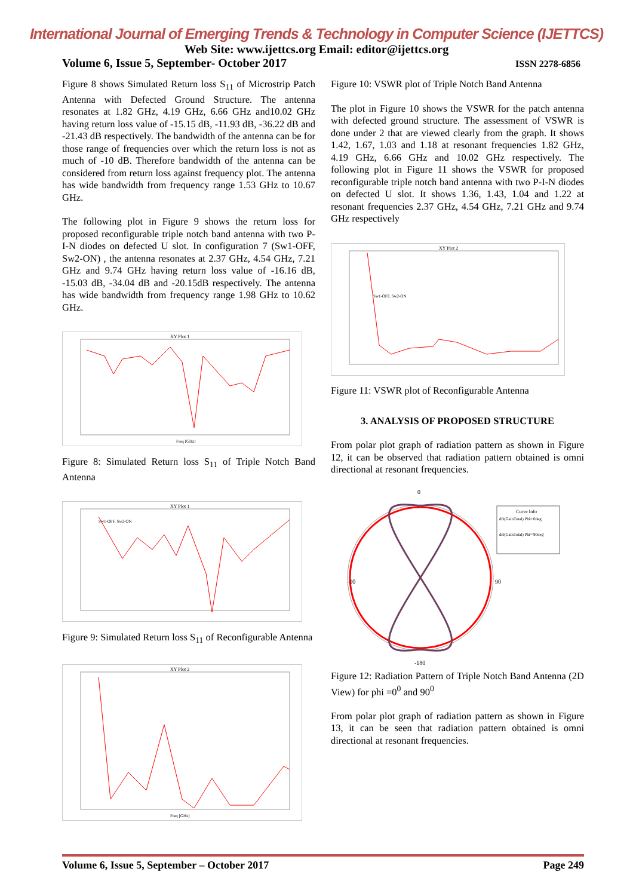International Journal of Emerging Trends & Technology in Computer Science (IJETTCS)
Web Site: www.ijettcs.org Email: editor@ijettcs.org
Volume 6, Issue 5, September- October 2017 ISSN 2278-6856
Figure 8 shows Simulated Return loss S<sub>11</sub> of Microstrip Patch Antenna with Defected Ground Structure. The antenna resonates at 1.82 GHz, 4.19 GHz, 6.66 GHz and10.02 GHz having return loss value of -15.15 dB, -11.93 dB, -36.22 dB and -21.43 dB respectively. The bandwidth of the antenna can be for those range of frequencies over which the return loss is not as much of -10 dB. Therefore bandwidth of the antenna can be considered from return loss against frequency plot. The antenna has wide bandwidth from frequency range 1.53 GHz to 10.67 GHz.
The following plot in Figure 9 shows the return loss for proposed reconfigurable triple notch band antenna with two P-I-N diodes on defected U slot. In configuration 7 (Sw1-OFF, Sw2-ON) , the antenna resonates at 2.37 GHz, 4.54 GHz, 7.21 GHz and 9.74 GHz having return loss value of -16.16 dB, -15.03 dB, -34.04 dB and -20.15dB respectively. The antenna has wide bandwidth from frequency range 1.98 GHz to 10.62 GHz.
XY Plot 1
Freq [GHz]
Figure 8: Simulated Return loss S<sub>11</sub> of Triple Notch Band Antenna
XY Plot 1
Sw1-OFF, Sw2-ON
Figure 9: Simulated Return loss S<sub>11</sub> of Reconfigurable Antenna
XY Plot 2
Freq [GHz]
Figure 10: VSWR plot of Triple Notch Band Antenna
The plot in Figure 10 shows the VSWR for the patch antenna with defected ground structure. The assessment of VSWR is done under 2 that are viewed clearly from the graph. It shows 1.42, 1.67, 1.03 and 1.18 at resonant frequencies 1.82 GHz, 4.19 GHz, 6.66 GHz and 10.02 GHz respectively. The following plot in Figure 11 shows the VSWR for proposed reconfigurable triple notch band antenna with two P-I-N diodes on defected U slot. It shows 1.36, 1.43, 1.04 and 1.22 at resonant frequencies 2.37 GHz, 4.54 GHz, 7.21 GHz and 9.74 GHz respectively
XY Plot 2
Sw1-OFF, Sw2-ON
Figure 11: VSWR plot of Reconfigurable Antenna
3. ANALYSIS OF PROPOSED STRUCTURE
From polar plot graph of radiation pattern as shown in Figure 12, it can be observed that radiation pattern obtained is omni directional at resonant frequencies.
0
-90
90
-180
Curve Info
dB(GainTotal) Phi='0deg'
dB(GainTotal) Phi='90deg'
Figure 12: Radiation Pattern of Triple Notch Band Antenna (2D View) for phi =0<sup>0</sup> and 90<sup>0</sup>
From polar plot graph of radiation pattern as shown in Figure 13, it can be seen that radiation pattern obtained is omni directional at resonant frequencies.
Volume 6, Issue 5, September – October 2017 Page 249